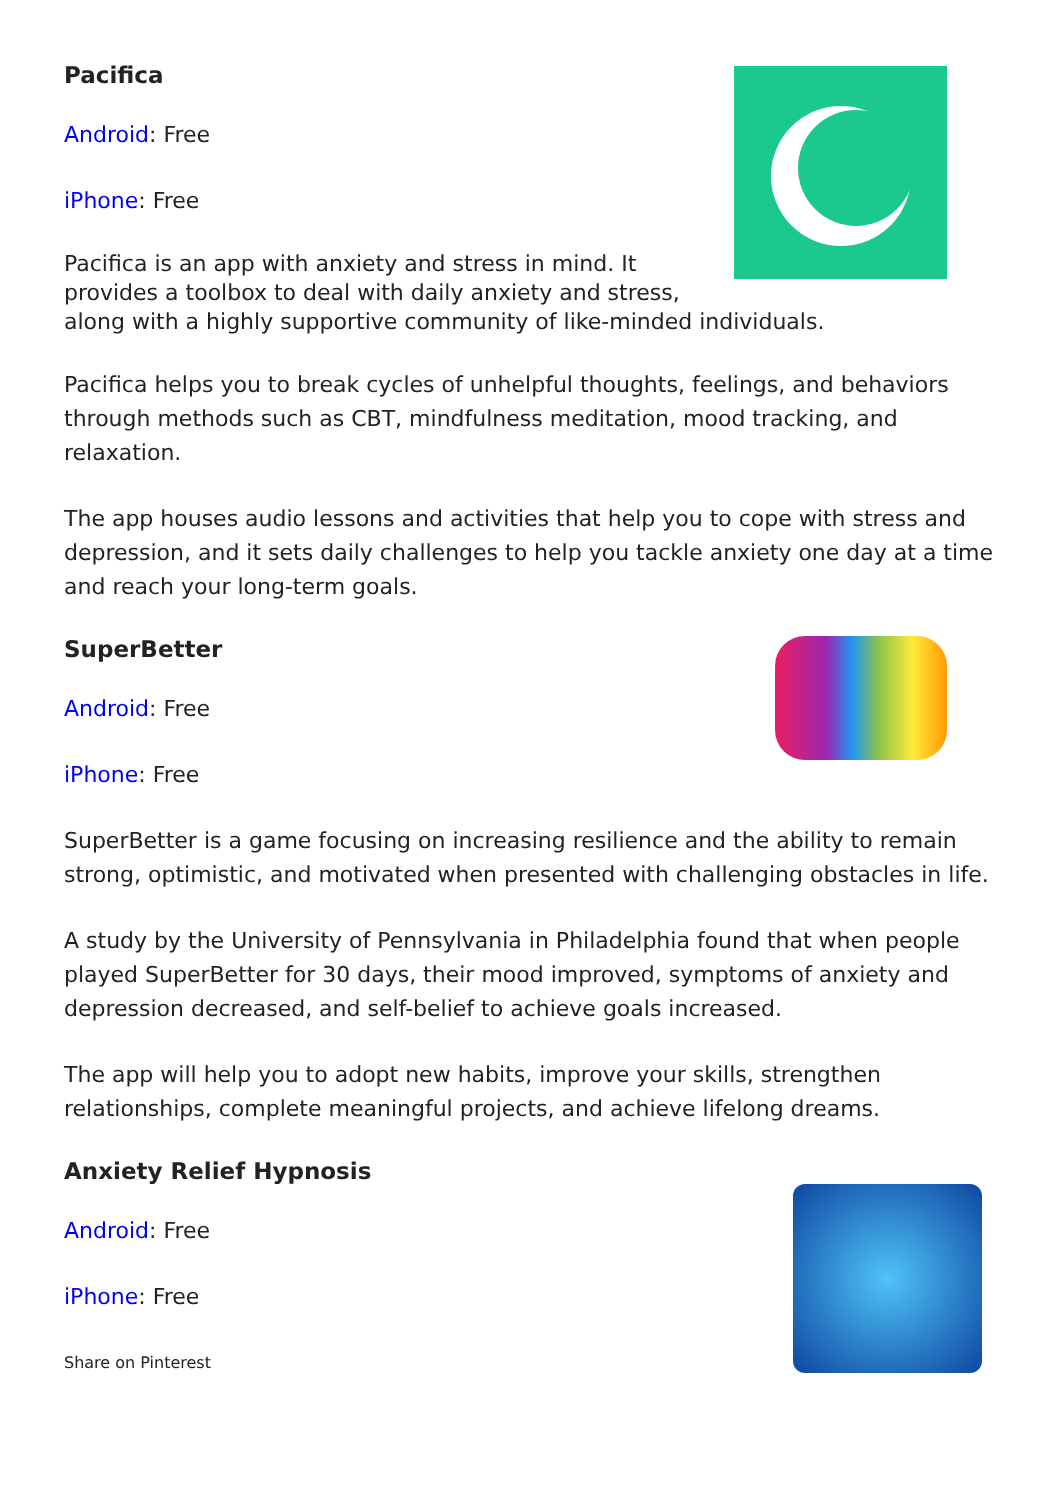Pacifica
Android: Free
iPhone: Free
Pacifica is an app with anxiety and stress in mind. It provides a toolbox to deal with daily anxiety and stress, along with a highly supportive community of like-minded individuals.
Pacifica helps you to break cycles of unhelpful thoughts, feelings, and behaviors through methods such as CBT, mindfulness meditation, mood tracking, and relaxation.
The app houses audio lessons and activities that help you to cope with stress and depression, and it sets daily challenges to help you tackle anxiety one day at a time and reach your long-term goals.
SuperBetter
Android: Free
iPhone: Free
SuperBetter is a game focusing on increasing resilience and the ability to remain strong, optimistic, and motivated when presented with challenging obstacles in life.
A study by the University of Pennsylvania in Philadelphia found that when people played SuperBetter for 30 days, their mood improved, symptoms of anxiety and depression decreased, and self-belief to achieve goals increased.
The app will help you to adopt new habits, improve your skills, strengthen relationships, complete meaningful projects, and achieve lifelong dreams.
Anxiety Relief Hypnosis
Android: Free
iPhone: Free
Share on Pinterest